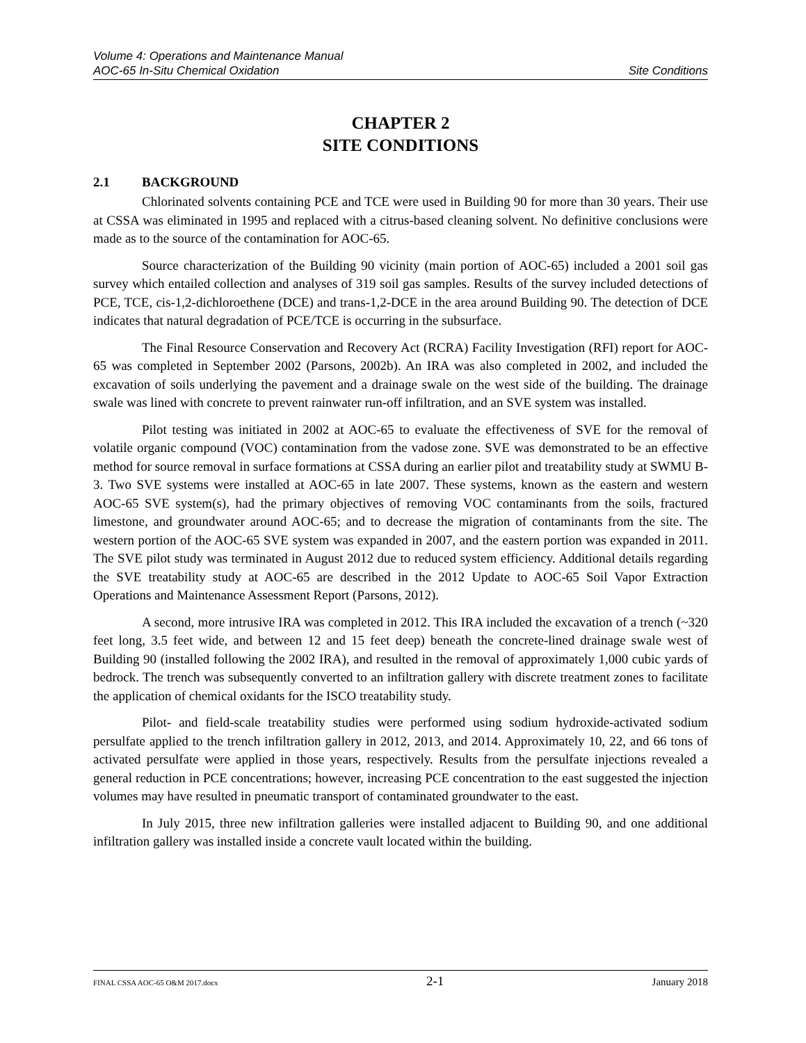Volume 4: Operations and Maintenance Manual
AOC-65 In-Situ Chemical Oxidation Site Conditions
CHAPTER 2
SITE CONDITIONS
2.1 BACKGROUND
Chlorinated solvents containing PCE and TCE were used in Building 90 for more than 30 years. Their use at CSSA was eliminated in 1995 and replaced with a citrus-based cleaning solvent. No definitive conclusions were made as to the source of the contamination for AOC-65.
Source characterization of the Building 90 vicinity (main portion of AOC-65) included a 2001 soil gas survey which entailed collection and analyses of 319 soil gas samples. Results of the survey included detections of PCE, TCE, cis-1,2-dichloroethene (DCE) and trans-1,2-DCE in the area around Building 90. The detection of DCE indicates that natural degradation of PCE/TCE is occurring in the subsurface.
The Final Resource Conservation and Recovery Act (RCRA) Facility Investigation (RFI) report for AOC-65 was completed in September 2002 (Parsons, 2002b). An IRA was also completed in 2002, and included the excavation of soils underlying the pavement and a drainage swale on the west side of the building. The drainage swale was lined with concrete to prevent rainwater run-off infiltration, and an SVE system was installed.
Pilot testing was initiated in 2002 at AOC-65 to evaluate the effectiveness of SVE for the removal of volatile organic compound (VOC) contamination from the vadose zone. SVE was demonstrated to be an effective method for source removal in surface formations at CSSA during an earlier pilot and treatability study at SWMU B-3. Two SVE systems were installed at AOC-65 in late 2007. These systems, known as the eastern and western AOC-65 SVE system(s), had the primary objectives of removing VOC contaminants from the soils, fractured limestone, and groundwater around AOC-65; and to decrease the migration of contaminants from the site. The western portion of the AOC-65 SVE system was expanded in 2007, and the eastern portion was expanded in 2011. The SVE pilot study was terminated in August 2012 due to reduced system efficiency. Additional details regarding the SVE treatability study at AOC-65 are described in the 2012 Update to AOC-65 Soil Vapor Extraction Operations and Maintenance Assessment Report (Parsons, 2012).
A second, more intrusive IRA was completed in 2012. This IRA included the excavation of a trench (~320 feet long, 3.5 feet wide, and between 12 and 15 feet deep) beneath the concrete-lined drainage swale west of Building 90 (installed following the 2002 IRA), and resulted in the removal of approximately 1,000 cubic yards of bedrock. The trench was subsequently converted to an infiltration gallery with discrete treatment zones to facilitate the application of chemical oxidants for the ISCO treatability study.
Pilot- and field-scale treatability studies were performed using sodium hydroxide-activated sodium persulfate applied to the trench infiltration gallery in 2012, 2013, and 2014. Approximately 10, 22, and 66 tons of activated persulfate were applied in those years, respectively. Results from the persulfate injections revealed a general reduction in PCE concentrations; however, increasing PCE concentration to the east suggested the injection volumes may have resulted in pneumatic transport of contaminated groundwater to the east.
In July 2015, three new infiltration galleries were installed adjacent to Building 90, and one additional infiltration gallery was installed inside a concrete vault located within the building.
FINAL CSSA AOC-65 O&M 2017.docx 2-1 January 2018